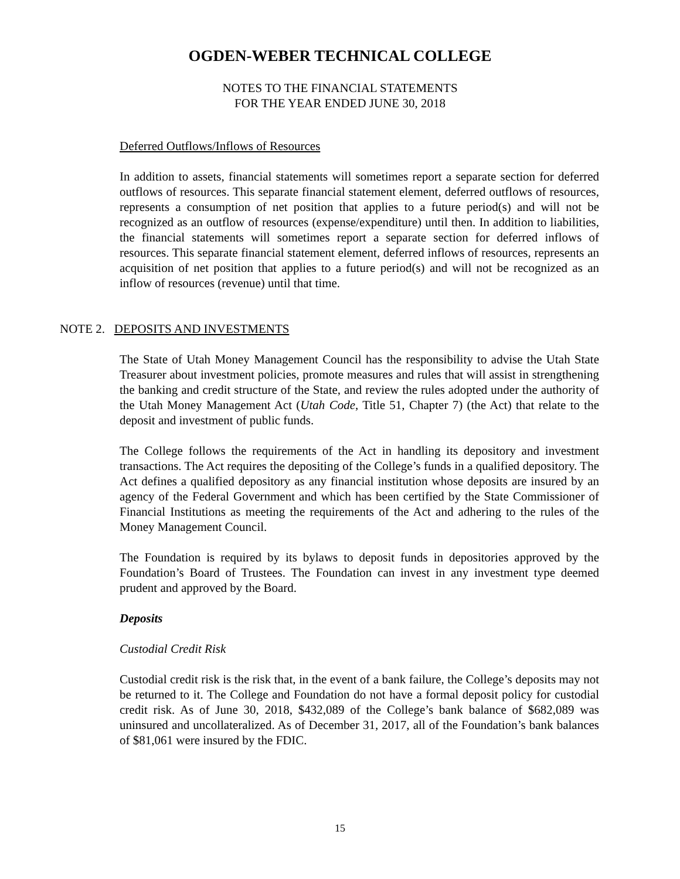OGDEN-WEBER TECHNICAL COLLEGE
NOTES TO THE FINANCIAL STATEMENTS
FOR THE YEAR ENDED JUNE 30, 2018
Deferred Outflows/Inflows of Resources
In addition to assets, financial statements will sometimes report a separate section for deferred outflows of resources. This separate financial statement element, deferred outflows of resources, represents a consumption of net position that applies to a future period(s) and will not be recognized as an outflow of resources (expense/expenditure) until then. In addition to liabilities, the financial statements will sometimes report a separate section for deferred inflows of resources. This separate financial statement element, deferred inflows of resources, represents an acquisition of net position that applies to a future period(s) and will not be recognized as an inflow of resources (revenue) until that time.
NOTE 2. DEPOSITS AND INVESTMENTS
The State of Utah Money Management Council has the responsibility to advise the Utah State Treasurer about investment policies, promote measures and rules that will assist in strengthening the banking and credit structure of the State, and review the rules adopted under the authority of the Utah Money Management Act (Utah Code, Title 51, Chapter 7) (the Act) that relate to the deposit and investment of public funds.
The College follows the requirements of the Act in handling its depository and investment transactions. The Act requires the depositing of the College’s funds in a qualified depository. The Act defines a qualified depository as any financial institution whose deposits are insured by an agency of the Federal Government and which has been certified by the State Commissioner of Financial Institutions as meeting the requirements of the Act and adhering to the rules of the Money Management Council.
The Foundation is required by its bylaws to deposit funds in depositories approved by the Foundation’s Board of Trustees. The Foundation can invest in any investment type deemed prudent and approved by the Board.
Deposits
Custodial Credit Risk
Custodial credit risk is the risk that, in the event of a bank failure, the College’s deposits may not be returned to it. The College and Foundation do not have a formal deposit policy for custodial credit risk. As of June 30, 2018, $432,089 of the College’s bank balance of $682,089 was uninsured and uncollateralized. As of December 31, 2017, all of the Foundation’s bank balances of $81,061 were insured by the FDIC.
15